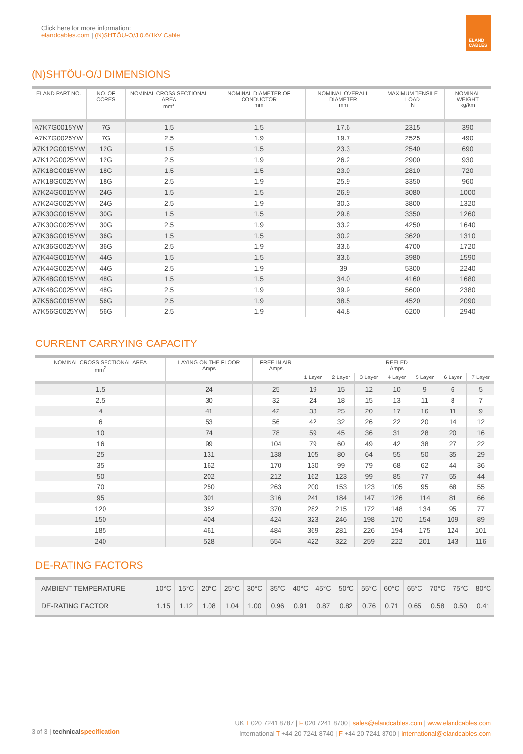Click here for more information:
elandcables.com | (N)SHTÖU-O/J 0.6/1kV Cable
ELAND
CABLES
(N)SHTÖU-O/J DIMENSIONS
| ELAND PART NO. | NO. OF CORES | NOMINAL CROSS SECTIONAL AREA mm<sup>2</sup> | NOMINAL DIAMETER OF CONDUCTOR mm | NOMINAL OVERALL DIAMETER mm | MAXIMUM TENSILE LOAD N | NOMINAL WEIGHT kg/km |
| --- | --- | --- | --- | --- | --- | --- |
| A7K7G0015YW | 7G | 1.5 | 1.5 | 17.6 | 2315 | 390 |
| A7K7G0025YW | 7G | 2.5 | 1.9 | 19.7 | 2525 | 490 |
| A7K12G0015YW | 12G | 1.5 | 1.5 | 23.3 | 2540 | 690 |
| A7K12G0025YW | 12G | 2.5 | 1.9 | 26.2 | 2900 | 930 |
| A7K18G0015YW | 18G | 1.5 | 1.5 | 23.0 | 2810 | 720 |
| A7K18G0025YW | 18G | 2.5 | 1.9 | 25.9 | 3350 | 960 |
| A7K24G0015YW | 24G | 1.5 | 1.5 | 26.9 | 3080 | 1000 |
| A7K24G0025YW | 24G | 2.5 | 1.9 | 30.3 | 3800 | 1320 |
| A7K30G0015YW | 30G | 1.5 | 1.5 | 29.8 | 3350 | 1260 |
| A7K30G0025YW | 30G | 2.5 | 1.9 | 33.2 | 4250 | 1640 |
| A7K36G0015YW | 36G | 1.5 | 1.5 | 30.2 | 3620 | 1310 |
| A7K36G0025YW | 36G | 2.5 | 1.9 | 33.6 | 4700 | 1720 |
| A7K44G0015YW | 44G | 1.5 | 1.5 | 33.6 | 3980 | 1590 |
| A7K44G0025YW | 44G | 2.5 | 1.9 | 39 | 5300 | 2240 |
| A7K48G0015YW | 48G | 1.5 | 1.5 | 34.0 | 4160 | 1680 |
| A7K48G0025YW | 48G | 2.5 | 1.9 | 39.9 | 5600 | 2380 |
| A7K56G0015YW | 56G | 2.5 | 1.9 | 38.5 | 4520 | 2090 |
| A7K56G0025YW | 56G | 2.5 | 1.9 | 44.8 | 6200 | 2940 |
CURRENT CARRYING CAPACITY
| NOMINAL CROSS SECTIONAL AREA mm<sup>2</sup> | LAYING ON THE FLOOR Amps | FREE IN AIR Amps | REELED Amps | | | | | | |
| --- | --- | --- | --- | --- | --- | --- | --- | --- | --- |
| | | | 1 Layer | 2 Layer | 3 Layer | 4 Layer | 5 Layer | 6 Layer | 7 Layer |
| 1.5 | 24 | 25 | 19 | 15 | 12 | 10 | 9 | 6 | 5 |
| 2.5 | 30 | 32 | 24 | 18 | 15 | 13 | 11 | 8 | 7 |
| 4 | 41 | 42 | 33 | 25 | 20 | 17 | 16 | 11 | 9 |
| 6 | 53 | 56 | 42 | 32 | 26 | 22 | 20 | 14 | 12 |
| 10 | 74 | 78 | 59 | 45 | 36 | 31 | 28 | 20 | 16 |
| 16 | 99 | 104 | 79 | 60 | 49 | 42 | 38 | 27 | 22 |
| 25 | 131 | 138 | 105 | 80 | 64 | 55 | 50 | 35 | 29 |
| 35 | 162 | 170 | 130 | 99 | 79 | 68 | 62 | 44 | 36 |
| 50 | 202 | 212 | 162 | 123 | 99 | 85 | 77 | 55 | 44 |
| 70 | 250 | 263 | 200 | 153 | 123 | 105 | 95 | 68 | 55 |
| 95 | 301 | 316 | 241 | 184 | 147 | 126 | 114 | 81 | 66 |
| 120 | 352 | 370 | 282 | 215 | 172 | 148 | 134 | 95 | 77 |
| 150 | 404 | 424 | 323 | 246 | 198 | 170 | 154 | 109 | 89 |
| 185 | 461 | 484 | 369 | 281 | 226 | 194 | 175 | 124 | 101 |
| 240 | 528 | 554 | 422 | 322 | 259 | 222 | 201 | 143 | 116 |
DE-RATING FACTORS
| AMBIENT TEMPERATURE | 10°C | 15°C | 20°C | 25°C | 30°C | 35°C | 40°C | 45°C | 50°C | 55°C | 60°C | 65°C | 70°C | 75°C | 80°C |
| DE-RATING FACTOR | 1.15 | 1.12 | 1.08 | 1.04 | 1.00 | 0.96 | 0.91 | 0.87 | 0.82 | 0.76 | 0.71 | 0.65 | 0.58 | 0.50 | 0.41 |
UK T 020 7241 8787 | F 020 7241 8700 | sales@elandcables.com | www.elandcables.com
International T +44 20 7241 8740 | F +44 20 7241 8700 | international@elandcables.com
3 of 3 | technical specification